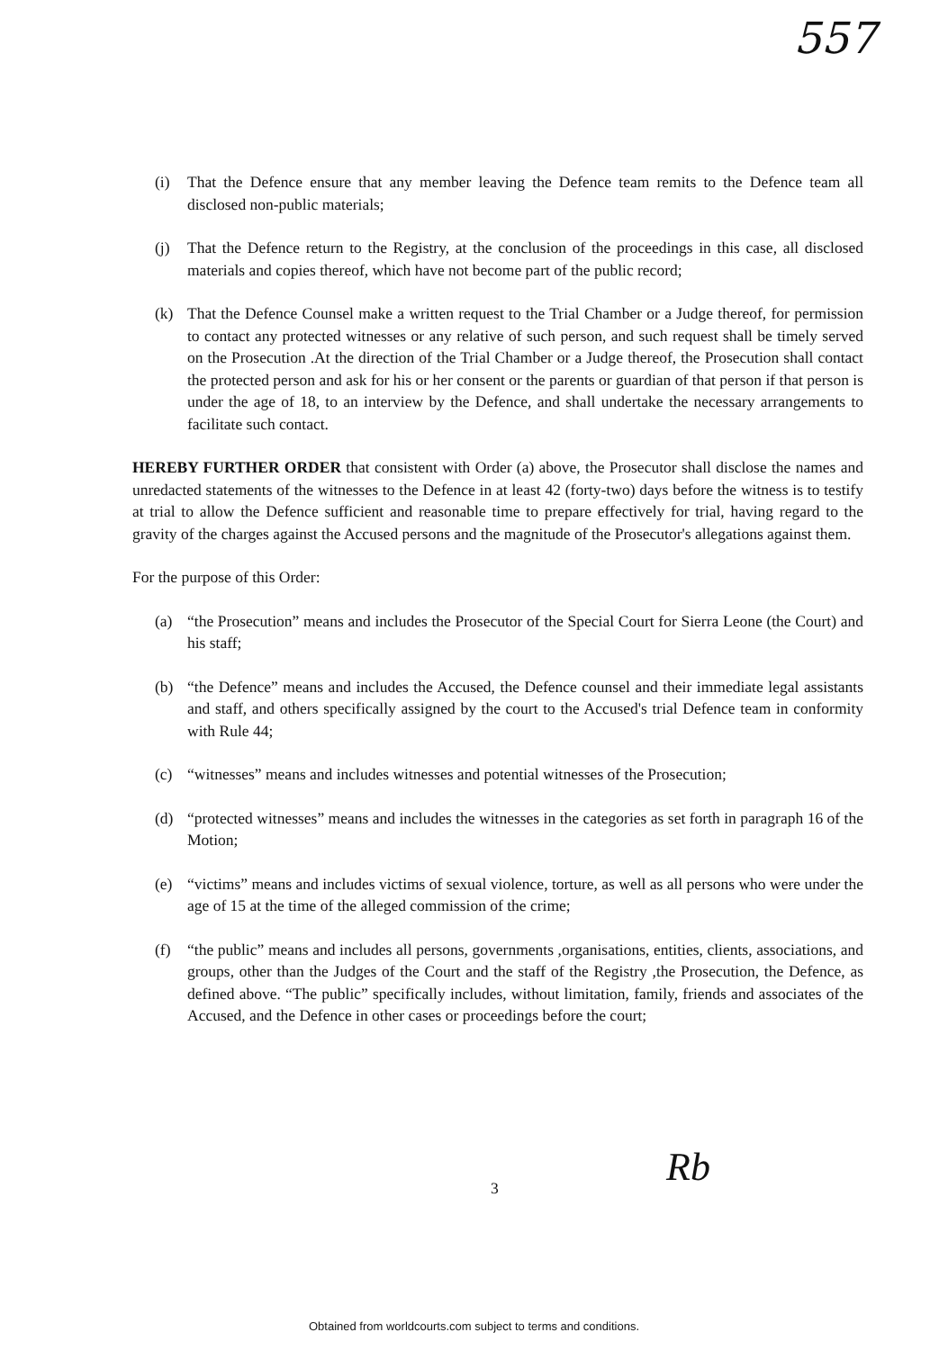557
(i) That the Defence ensure that any member leaving the Defence team remits to the Defence team all disclosed non-public materials;
(j) That the Defence return to the Registry, at the conclusion of the proceedings in this case, all disclosed materials and copies thereof, which have not become part of the public record;
(k) That the Defence Counsel make a written request to the Trial Chamber or a Judge thereof, for permission to contact any protected witnesses or any relative of such person, and such request shall be timely served on the Prosecution .At the direction of the Trial Chamber or a Judge thereof, the Prosecution shall contact the protected person and ask for his or her consent or the parents or guardian of that person if that person is under the age of 18, to an interview by the Defence, and shall undertake the necessary arrangements to facilitate such contact.
HEREBY FURTHER ORDER that consistent with Order (a) above, the Prosecutor shall disclose the names and unredacted statements of the witnesses to the Defence in at least 42 (forty-two) days before the witness is to testify at trial to allow the Defence sufficient and reasonable time to prepare effectively for trial, having regard to the gravity of the charges against the Accused persons and the magnitude of the Prosecutor's allegations against them.
For the purpose of this Order:
(a) “the Prosecution” means and includes the Prosecutor of the Special Court for Sierra Leone (the Court) and his staff;
(b) “the Defence” means and includes the Accused, the Defence counsel and their immediate legal assistants and staff, and others specifically assigned by the court to the Accused's trial Defence team in conformity with Rule 44;
(c) “witnesses” means and includes witnesses and potential witnesses of the Prosecution;
(d) “protected witnesses” means and includes the witnesses in the categories as set forth in paragraph 16 of the Motion;
(e) “victims” means and includes victims of sexual violence, torture, as well as all persons who were under the age of 15 at the time of the alleged commission of the crime;
(f) “the public” means and includes all persons, governments ,organisations, entities, clients, associations, and groups, other than the Judges of the Court and the staff of the Registry ,the Prosecution, the Defence, as defined above. “The public” specifically includes, without limitation, family, friends and associates of the Accused, and the Defence in other cases or proceedings before the court;
3 Rb
Obtained from worldcourts.com subject to terms and conditions.